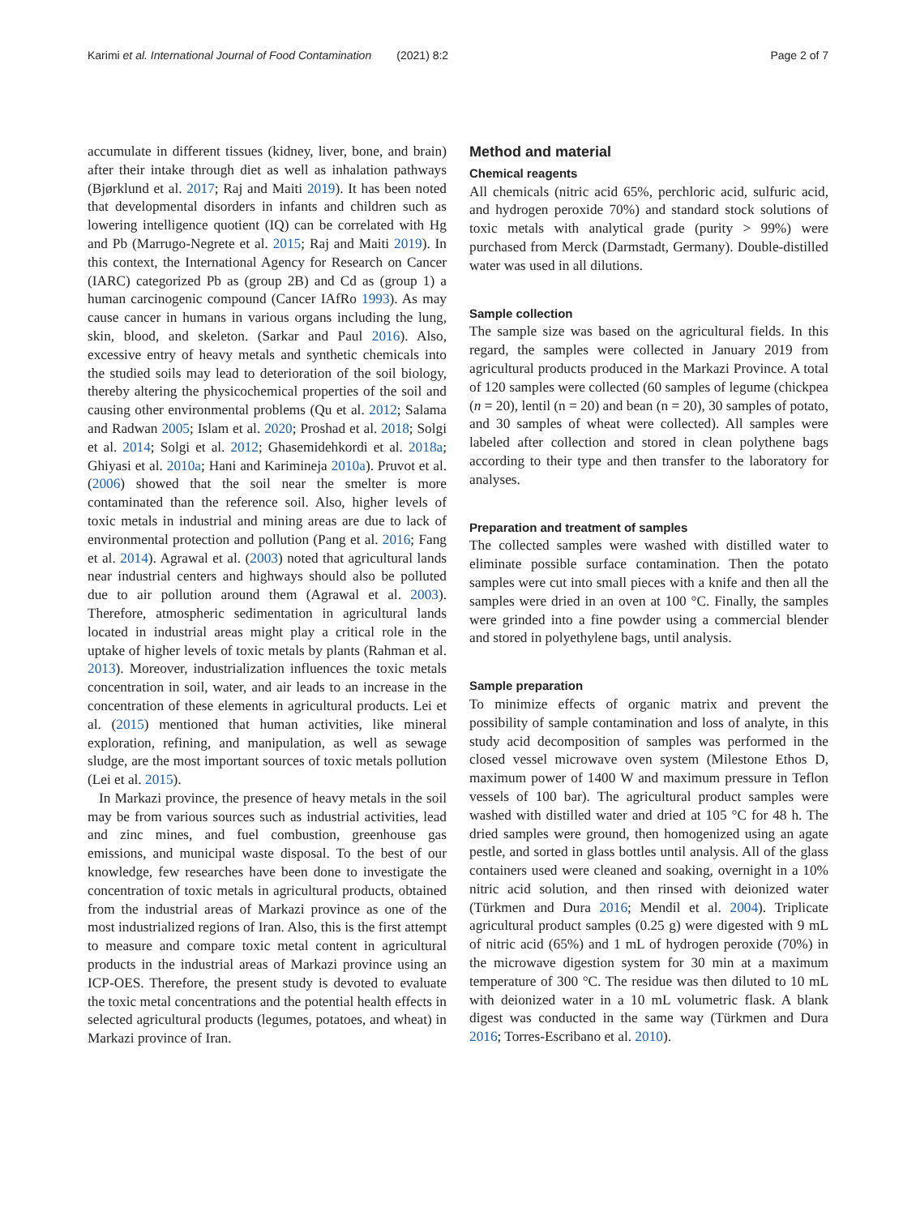Karimi et al. International Journal of Food Contamination (2021) 8:2
Page 2 of 7
accumulate in different tissues (kidney, liver, bone, and brain) after their intake through diet as well as inhalation pathways (Bjørklund et al. 2017; Raj and Maiti 2019). It has been noted that developmental disorders in infants and children such as lowering intelligence quotient (IQ) can be correlated with Hg and Pb (Marrugo-Negrete et al. 2015; Raj and Maiti 2019). In this context, the International Agency for Research on Cancer (IARC) categorized Pb as (group 2B) and Cd as (group 1) a human carcinogenic compound (Cancer IAfRo 1993). As may cause cancer in humans in various organs including the lung, skin, blood, and skeleton. (Sarkar and Paul 2016). Also, excessive entry of heavy metals and synthetic chemicals into the studied soils may lead to deterioration of the soil biology, thereby altering the physicochemical properties of the soil and causing other environmental problems (Qu et al. 2012; Salama and Radwan 2005; Islam et al. 2020; Proshad et al. 2018; Solgi et al. 2014; Solgi et al. 2012; Ghasemidehkordi et al. 2018a; Ghiyasi et al. 2010a; Hani and Karimineja 2010a). Pruvot et al. (2006) showed that the soil near the smelter is more contaminated than the reference soil. Also, higher levels of toxic metals in industrial and mining areas are due to lack of environmental protection and pollution (Pang et al. 2016; Fang et al. 2014). Agrawal et al. (2003) noted that agricultural lands near industrial centers and highways should also be polluted due to air pollution around them (Agrawal et al. 2003). Therefore, atmospheric sedimentation in agricultural lands located in industrial areas might play a critical role in the uptake of higher levels of toxic metals by plants (Rahman et al. 2013). Moreover, industrialization influences the toxic metals concentration in soil, water, and air leads to an increase in the concentration of these elements in agricultural products. Lei et al. (2015) mentioned that human activities, like mineral exploration, refining, and manipulation, as well as sewage sludge, are the most important sources of toxic metals pollution (Lei et al. 2015).
In Markazi province, the presence of heavy metals in the soil may be from various sources such as industrial activities, lead and zinc mines, and fuel combustion, greenhouse gas emissions, and municipal waste disposal. To the best of our knowledge, few researches have been done to investigate the concentration of toxic metals in agricultural products, obtained from the industrial areas of Markazi province as one of the most industrialized regions of Iran. Also, this is the first attempt to measure and compare toxic metal content in agricultural products in the industrial areas of Markazi province using an ICP-OES. Therefore, the present study is devoted to evaluate the toxic metal concentrations and the potential health effects in selected agricultural products (legumes, potatoes, and wheat) in Markazi province of Iran.
Method and material
Chemical reagents
All chemicals (nitric acid 65%, perchloric acid, sulfuric acid, and hydrogen peroxide 70%) and standard stock solutions of toxic metals with analytical grade (purity > 99%) were purchased from Merck (Darmstadt, Germany). Double-distilled water was used in all dilutions.
Sample collection
The sample size was based on the agricultural fields. In this regard, the samples were collected in January 2019 from agricultural products produced in the Markazi Province. A total of 120 samples were collected (60 samples of legume (chickpea (n = 20), lentil (n = 20) and bean (n = 20), 30 samples of potato, and 30 samples of wheat were collected). All samples were labeled after collection and stored in clean polythene bags according to their type and then transfer to the laboratory for analyses.
Preparation and treatment of samples
The collected samples were washed with distilled water to eliminate possible surface contamination. Then the potato samples were cut into small pieces with a knife and then all the samples were dried in an oven at 100 °C. Finally, the samples were grinded into a fine powder using a commercial blender and stored in polyethylene bags, until analysis.
Sample preparation
To minimize effects of organic matrix and prevent the possibility of sample contamination and loss of analyte, in this study acid decomposition of samples was performed in the closed vessel microwave oven system (Milestone Ethos D, maximum power of 1400 W and maximum pressure in Teflon vessels of 100 bar). The agricultural product samples were washed with distilled water and dried at 105 °C for 48 h. The dried samples were ground, then homogenized using an agate pestle, and sorted in glass bottles until analysis. All of the glass containers used were cleaned and soaking, overnight in a 10% nitric acid solution, and then rinsed with deionized water (Türkmen and Dura 2016; Mendil et al. 2004). Triplicate agricultural product samples (0.25 g) were digested with 9 mL of nitric acid (65%) and 1 mL of hydrogen peroxide (70%) in the microwave digestion system for 30 min at a maximum temperature of 300 °C. The residue was then diluted to 10 mL with deionized water in a 10 mL volumetric flask. A blank digest was conducted in the same way (Türkmen and Dura 2016; Torres-Escribano et al. 2010).